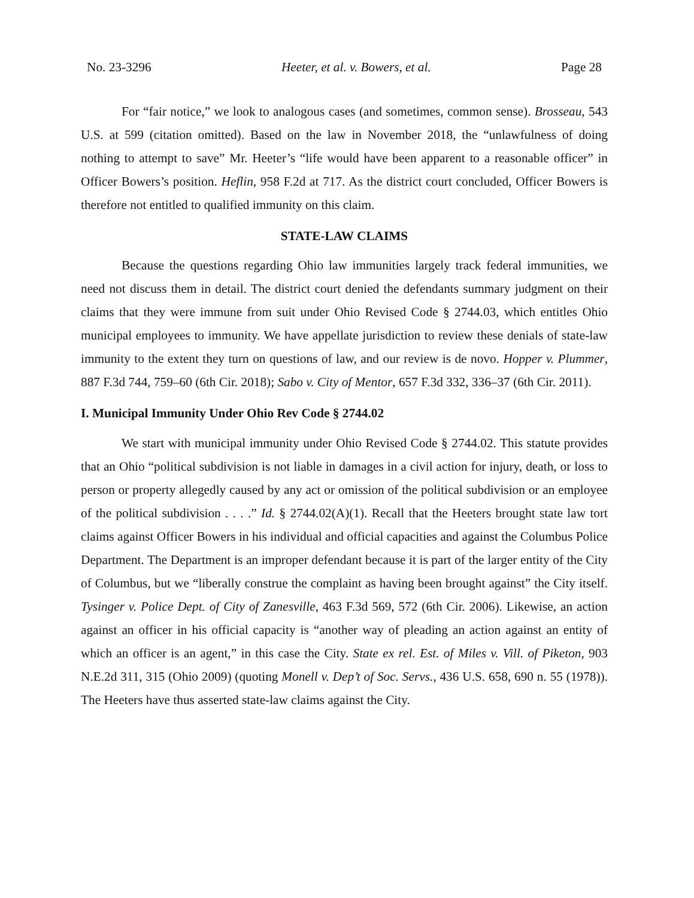No. 23-3296 Heeter, et al. v. Bowers, et al. Page 28
For “fair notice,” we look to analogous cases (and sometimes, common sense). Brosseau, 543 U.S. at 599 (citation omitted). Based on the law in November 2018, the “unlawfulness of doing nothing to attempt to save” Mr. Heeter’s “life would have been apparent to a reasonable officer” in Officer Bowers’s position. Heflin, 958 F.2d at 717. As the district court concluded, Officer Bowers is therefore not entitled to qualified immunity on this claim.
STATE-LAW CLAIMS
Because the questions regarding Ohio law immunities largely track federal immunities, we need not discuss them in detail. The district court denied the defendants summary judgment on their claims that they were immune from suit under Ohio Revised Code § 2744.03, which entitles Ohio municipal employees to immunity. We have appellate jurisdiction to review these denials of state-law immunity to the extent they turn on questions of law, and our review is de novo. Hopper v. Plummer, 887 F.3d 744, 759–60 (6th Cir. 2018); Sabo v. City of Mentor, 657 F.3d 332, 336–37 (6th Cir. 2011).
I. Municipal Immunity Under Ohio Rev Code § 2744.02
We start with municipal immunity under Ohio Revised Code § 2744.02. This statute provides that an Ohio “political subdivision is not liable in damages in a civil action for injury, death, or loss to person or property allegedly caused by any act or omission of the political subdivision or an employee of the political subdivision . . . .” Id. § 2744.02(A)(1). Recall that the Heeters brought state law tort claims against Officer Bowers in his individual and official capacities and against the Columbus Police Department. The Department is an improper defendant because it is part of the larger entity of the City of Columbus, but we “liberally construe the complaint as having been brought against” the City itself. Tysinger v. Police Dept. of City of Zanesville, 463 F.3d 569, 572 (6th Cir. 2006). Likewise, an action against an officer in his official capacity is “another way of pleading an action against an entity of which an officer is an agent,” in this case the City. State ex rel. Est. of Miles v. Vill. of Piketon, 903 N.E.2d 311, 315 (Ohio 2009) (quoting Monell v. Dep’t of Soc. Servs., 436 U.S. 658, 690 n. 55 (1978)). The Heeters have thus asserted state-law claims against the City.